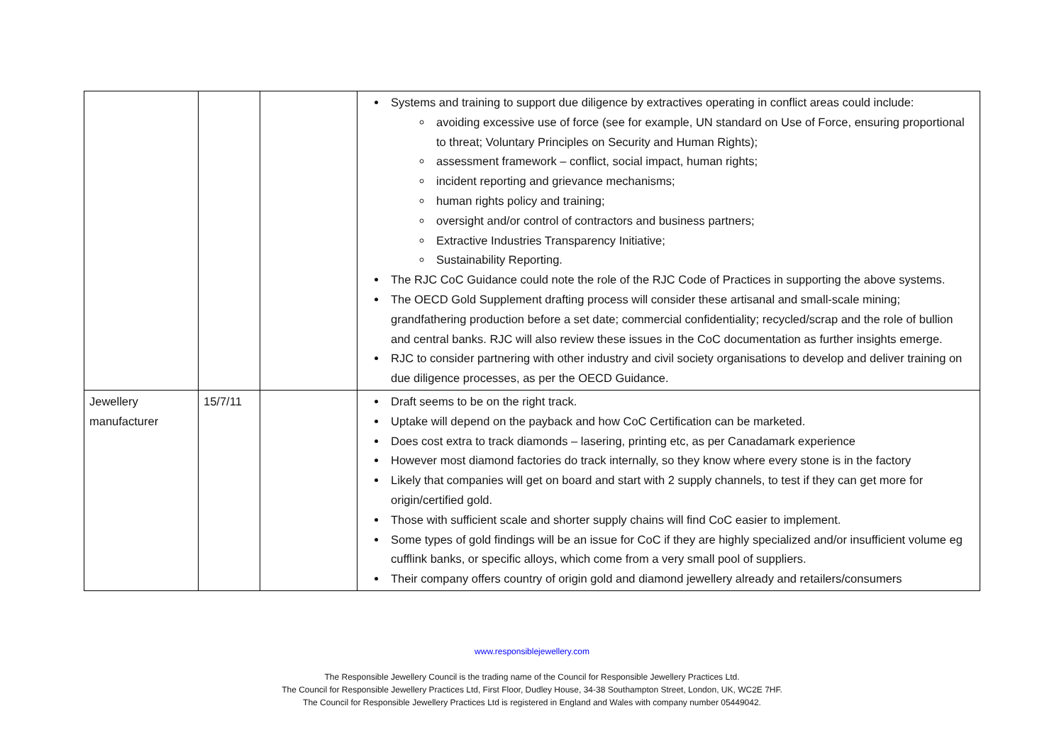| | | | Systems and training to support due diligence by extractives operating in conflict areas could include: avoiding excessive use of force (see for example, UN standard on Use of Force, ensuring proportional to threat; Voluntary Principles on Security and Human Rights); assessment framework – conflict, social impact, human rights; incident reporting and grievance mechanisms; human rights policy and training; oversight and/or control of contractors and business partners; Extractive Industries Transparency Initiative; Sustainability Reporting. The RJC CoC Guidance could note the role of the RJC Code of Practices in supporting the above systems. The OECD Gold Supplement drafting process will consider these artisanal and small-scale mining; grandfathering production before a set date; commercial confidentiality; recycled/scrap and the role of bullion and central banks. RJC will also review these issues in the CoC documentation as further insights emerge. RJC to consider partnering with other industry and civil society organisations to develop and deliver training on due diligence processes, as per the OECD Guidance. |
| Jewellery manufacturer | 15/7/11 | | Draft seems to be on the right track. Uptake will depend on the payback and how CoC Certification can be marketed. Does cost extra to track diamonds – lasering, printing etc, as per Canadamark experience However most diamond factories do track internally, so they know where every stone is in the factory Likely that companies will get on board and start with 2 supply channels, to test if they can get more for origin/certified gold. Those with sufficient scale and shorter supply chains will find CoC easier to implement. Some types of gold findings will be an issue for CoC if they are highly specialized and/or insufficient volume eg cufflink banks, or specific alloys, which come from a very small pool of suppliers. Their company offers country of origin gold and diamond jewellery already and retailers/consumers |
www.responsiblejewellery.com
The Responsible Jewellery Council is the trading name of the Council for Responsible Jewellery Practices Ltd.
The Council for Responsible Jewellery Practices Ltd, First Floor, Dudley House, 34-38 Southampton Street, London, UK, WC2E 7HF.
The Council for Responsible Jewellery Practices Ltd is registered in England and Wales with company number 05449042.